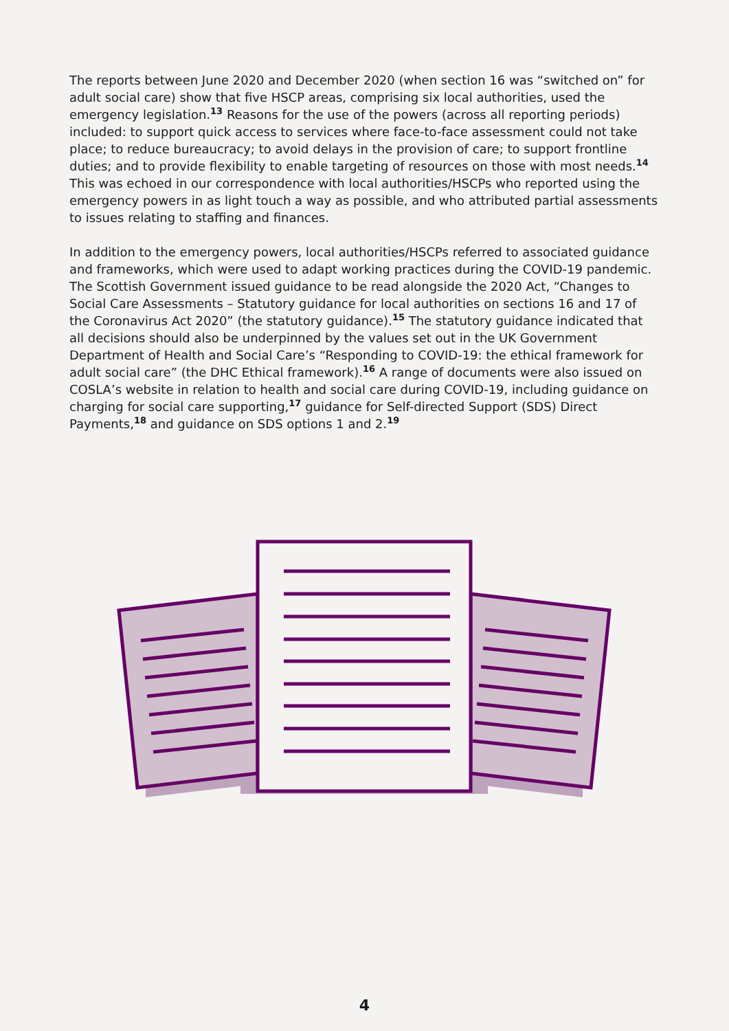The reports between June 2020 and December 2020 (when section 16 was “switched on” for adult social care) show that five HSCP areas, comprising six local authorities, used the emergency legislation.<sup>13</sup> Reasons for the use of the powers (across all reporting periods) included: to support quick access to services where face-to-face assessment could not take place; to reduce bureaucracy; to avoid delays in the provision of care; to support frontline duties; and to provide flexibility to enable targeting of resources on those with most needs.<sup>14</sup> This was echoed in our correspondence with local authorities/HSCPs who reported using the emergency powers in as light touch a way as possible, and who attributed partial assessments to issues relating to staffing and finances.
In addition to the emergency powers, local authorities/HSCPs referred to associated guidance and frameworks, which were used to adapt working practices during the COVID-19 pandemic. The Scottish Government issued guidance to be read alongside the 2020 Act, “Changes to Social Care Assessments – Statutory guidance for local authorities on sections 16 and 17 of the Coronavirus Act 2020” (the statutory guidance).<sup>15</sup> The statutory guidance indicated that all decisions should also be underpinned by the values set out in the UK Government Department of Health and Social Care’s “Responding to COVID-19: the ethical framework for adult social care” (the DHC Ethical framework).<sup>16</sup> A range of documents were also issued on COSLA’s website in relation to health and social care during COVID-19, including guidance on charging for social care supporting,<sup>17</sup> guidance for Self-directed Support (SDS) Direct Payments,<sup>18</sup> and guidance on SDS options 1 and 2.<sup>19</sup>
4